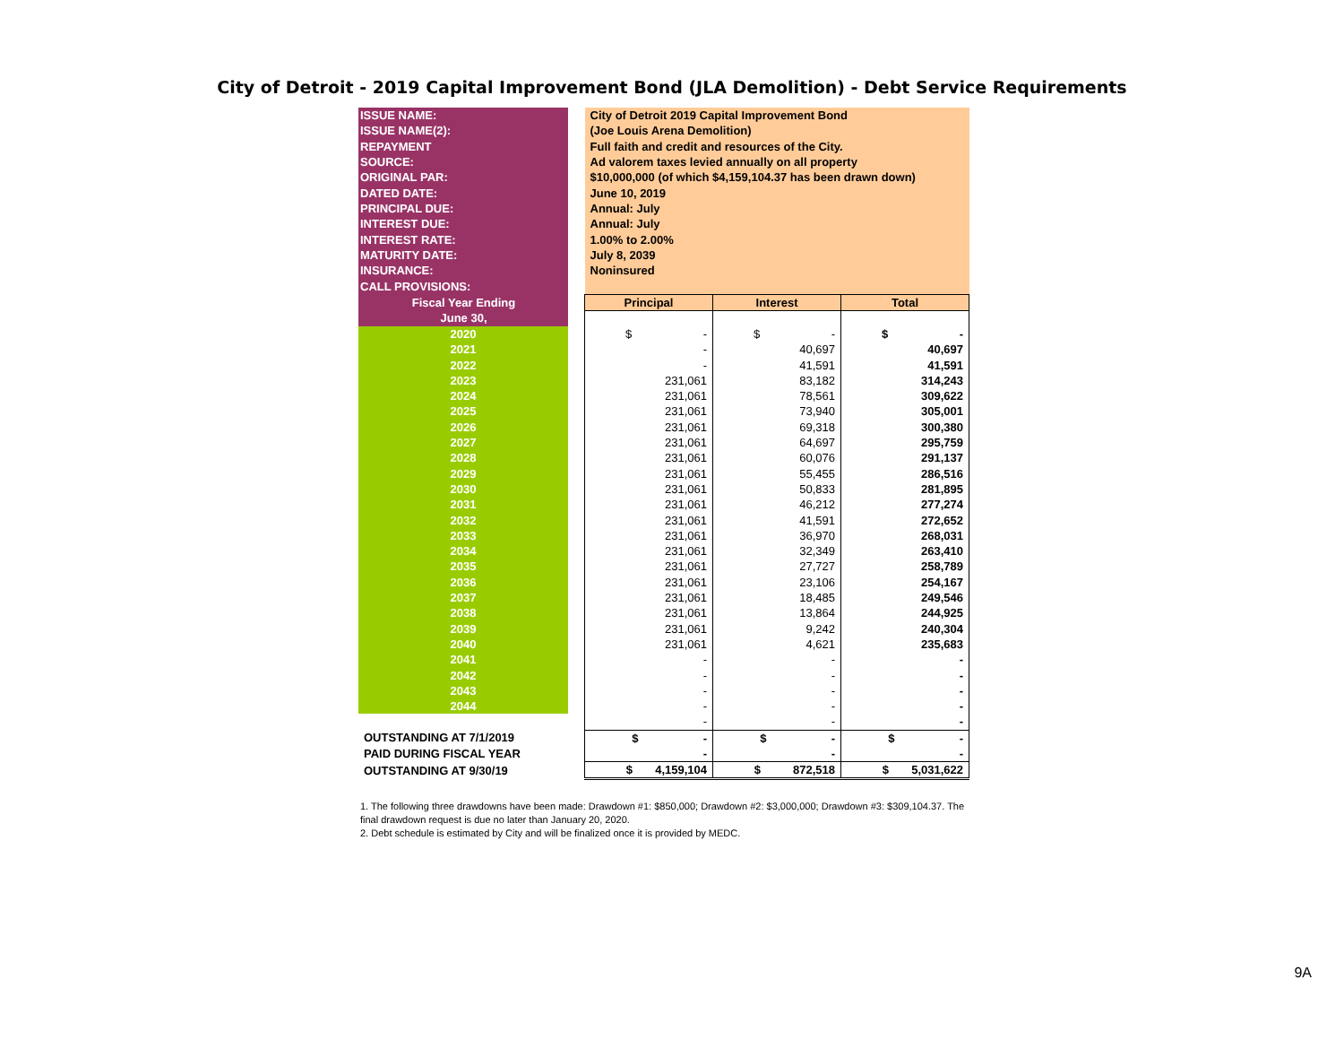City of Detroit - 2019 Capital Improvement Bond (JLA Demolition) - Debt Service Requirements
| ISSUE NAME: | | City of Detroit 2019 Capital Improvement Bond | | |
| ISSUE NAME(2): | | (Joe Louis Arena Demolition) | | |
| REPAYMENT | | Full faith and credit and resources of the City. | | |
| SOURCE: | | Ad valorem taxes levied annually on all property | | |
| ORIGINAL PAR: | | $10,000,000 (of which $4,159,104.37 has been drawn down) | | |
| DATED DATE: | | June 10, 2019 | | |
| PRINCIPAL DUE: | | Annual: July | | |
| INTEREST DUE: | | Annual: July | | |
| INTEREST RATE: | | 1.00% to 2.00% | | |
| MATURITY DATE: | | July 8, 2039 | | |
| INSURANCE: | | Noninsured | | |
| CALL PROVISIONS: | | | | |
| Fiscal Year Ending | | Principal | Interest | Total |
| June 30, | | | | |
| 2020 | | $ - | $ - | $ - |
| 2021 | | - | 40,697 | 40,697 |
| 2022 | | - | 41,591 | 41,591 |
| 2023 | | 231,061 | 83,182 | 314,243 |
| 2024 | | 231,061 | 78,561 | 309,622 |
| 2025 | | 231,061 | 73,940 | 305,001 |
| 2026 | | 231,061 | 69,318 | 300,380 |
| 2027 | | 231,061 | 64,697 | 295,759 |
| 2028 | | 231,061 | 60,076 | 291,137 |
| 2029 | | 231,061 | 55,455 | 286,516 |
| 2030 | | 231,061 | 50,833 | 281,895 |
| 2031 | | 231,061 | 46,212 | 277,274 |
| 2032 | | 231,061 | 41,591 | 272,652 |
| 2033 | | 231,061 | 36,970 | 268,031 |
| 2034 | | 231,061 | 32,349 | 263,410 |
| 2035 | | 231,061 | 27,727 | 258,789 |
| 2036 | | 231,061 | 23,106 | 254,167 |
| 2037 | | 231,061 | 18,485 | 249,546 |
| 2038 | | 231,061 | 13,864 | 244,925 |
| 2039 | | 231,061 | 9,242 | 240,304 |
| 2040 | | 231,061 | 4,621 | 235,683 |
| 2041 | | - | - | - |
| 2042 | | - | - | - |
| 2043 | | - | - | - |
| 2044 | | - | - | - |
| | | - | - | - |
| OUTSTANDING AT 7/1/2019 | | $ - | $ - | $ - |
| PAID DURING FISCAL YEAR | | - | - | - |
| OUTSTANDING AT 9/30/19 | | $ 4,159,104 | $ 872,518 | $ 5,031,622 |
1. The following three drawdowns have been made: Drawdown #1: $850,000; Drawdown #2: $3,000,000; Drawdown #3: $309,104.37. The final drawdown request is due no later than January 20, 2020.
2. Debt schedule is estimated by City and will be finalized once it is provided by MEDC.
9A